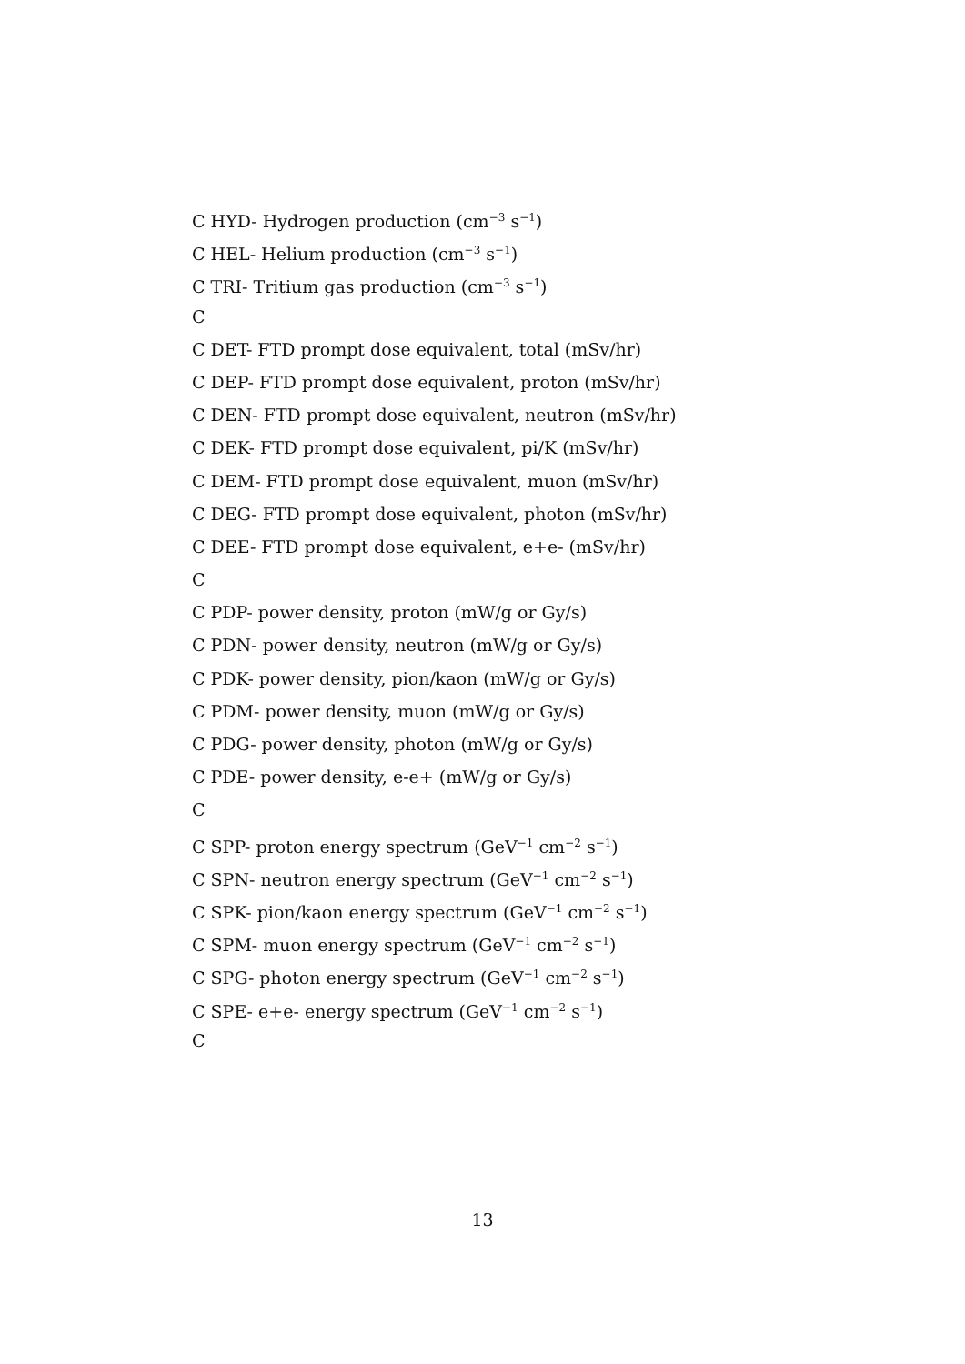C HYD- Hydrogen production (cm<sup>−3</sup> s<sup>−1</sup>)
C HEL- Helium production (cm<sup>−3</sup> s<sup>−1</sup>)
C TRI- Tritium gas production (cm<sup>−3</sup> s<sup>−1</sup>)
C
C DET- FTD prompt dose equivalent, total (mSv/hr)
C DEP- FTD prompt dose equivalent, proton (mSv/hr)
C DEN- FTD prompt dose equivalent, neutron (mSv/hr)
C DEK- FTD prompt dose equivalent, pi/K (mSv/hr)
C DEM- FTD prompt dose equivalent, muon (mSv/hr)
C DEG- FTD prompt dose equivalent, photon (mSv/hr)
C DEE- FTD prompt dose equivalent, e+e- (mSv/hr)
C
C PDP- power density, proton (mW/g or Gy/s)
C PDN- power density, neutron (mW/g or Gy/s)
C PDK- power density, pion/kaon (mW/g or Gy/s)
C PDM- power density, muon (mW/g or Gy/s)
C PDG- power density, photon (mW/g or Gy/s)
C PDE- power density, e-e+ (mW/g or Gy/s)
C
C SPP- proton energy spectrum (GeV<sup>−1</sup> cm<sup>−2</sup> s<sup>−1</sup>)
C SPN- neutron energy spectrum (GeV<sup>−1</sup> cm<sup>−2</sup> s<sup>−1</sup>)
C SPK- pion/kaon energy spectrum (GeV<sup>−1</sup> cm<sup>−2</sup> s<sup>−1</sup>)
C SPM- muon energy spectrum (GeV<sup>−1</sup> cm<sup>−2</sup> s<sup>−1</sup>)
C SPG- photon energy spectrum (GeV<sup>−1</sup> cm<sup>−2</sup> s<sup>−1</sup>)
C SPE- e+e- energy spectrum (GeV<sup>−1</sup> cm<sup>−2</sup> s<sup>−1</sup>)
C
13